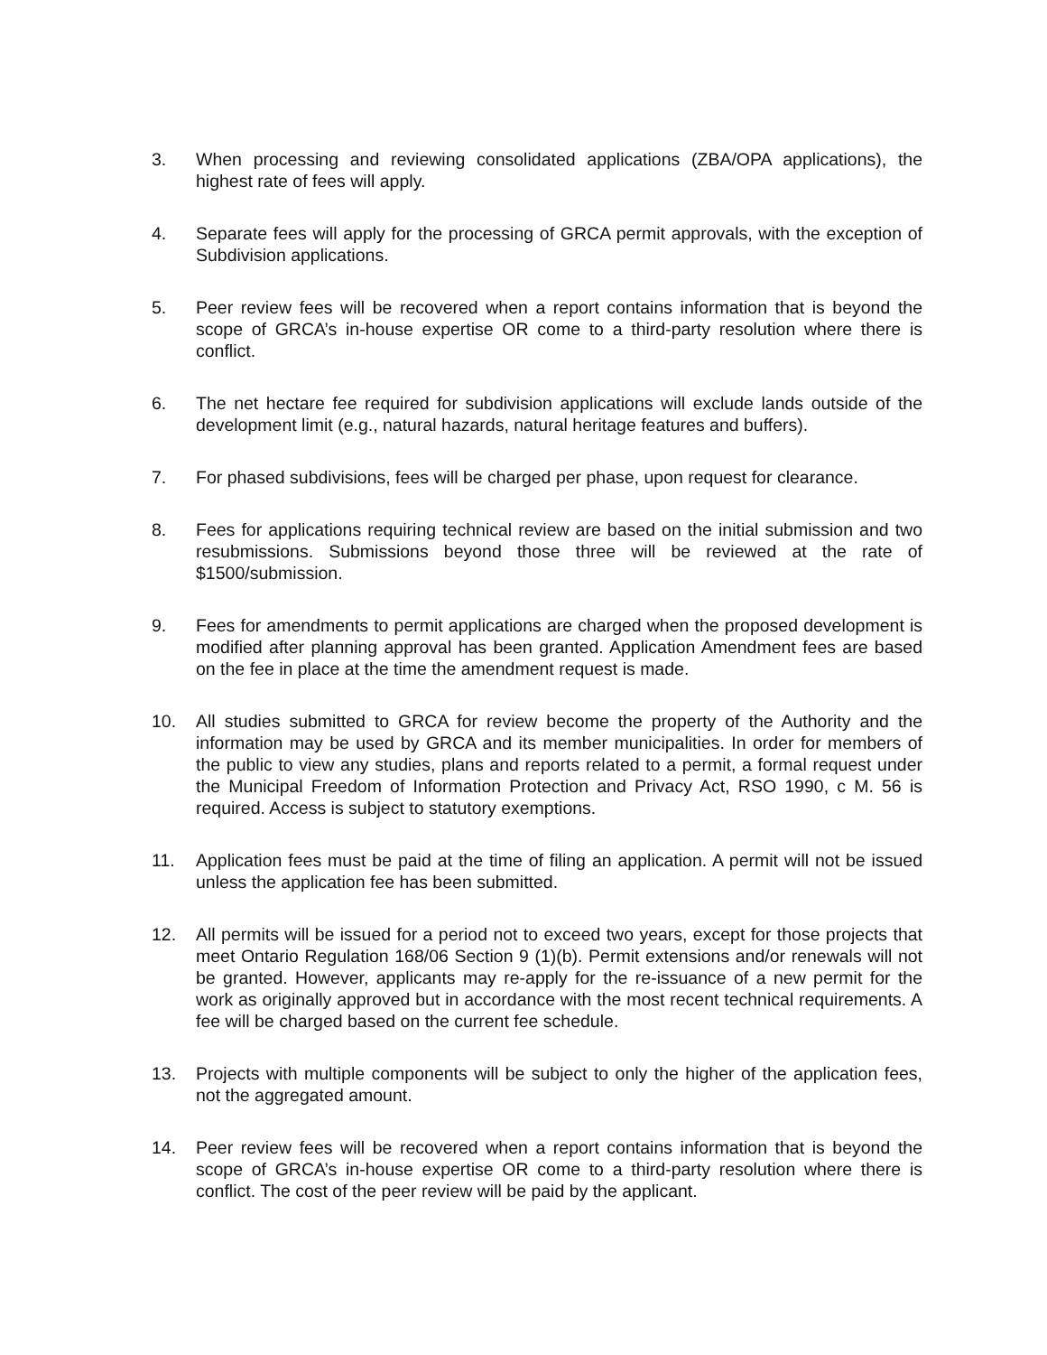3. When processing and reviewing consolidated applications (ZBA/OPA applications), the highest rate of fees will apply.
4. Separate fees will apply for the processing of GRCA permit approvals, with the exception of Subdivision applications.
5. Peer review fees will be recovered when a report contains information that is beyond the scope of GRCA’s in-house expertise OR come to a third-party resolution where there is conflict.
6. The net hectare fee required for subdivision applications will exclude lands outside of the development limit (e.g., natural hazards, natural heritage features and buffers).
7. For phased subdivisions, fees will be charged per phase, upon request for clearance.
8. Fees for applications requiring technical review are based on the initial submission and two resubmissions. Submissions beyond those three will be reviewed at the rate of $1500/submission.
9. Fees for amendments to permit applications are charged when the proposed development is modified after planning approval has been granted. Application Amendment fees are based on the fee in place at the time the amendment request is made.
10. All studies submitted to GRCA for review become the property of the Authority and the information may be used by GRCA and its member municipalities. In order for members of the public to view any studies, plans and reports related to a permit, a formal request under the Municipal Freedom of Information Protection and Privacy Act, RSO 1990, c M. 56 is required. Access is subject to statutory exemptions.
11. Application fees must be paid at the time of filing an application. A permit will not be issued unless the application fee has been submitted.
12. All permits will be issued for a period not to exceed two years, except for those projects that meet Ontario Regulation 168/06 Section 9 (1)(b). Permit extensions and/or renewals will not be granted. However, applicants may re-apply for the re-issuance of a new permit for the work as originally approved but in accordance with the most recent technical requirements. A fee will be charged based on the current fee schedule.
13. Projects with multiple components will be subject to only the higher of the application fees, not the aggregated amount.
14. Peer review fees will be recovered when a report contains information that is beyond the scope of GRCA’s in-house expertise OR come to a third-party resolution where there is conflict. The cost of the peer review will be paid by the applicant.